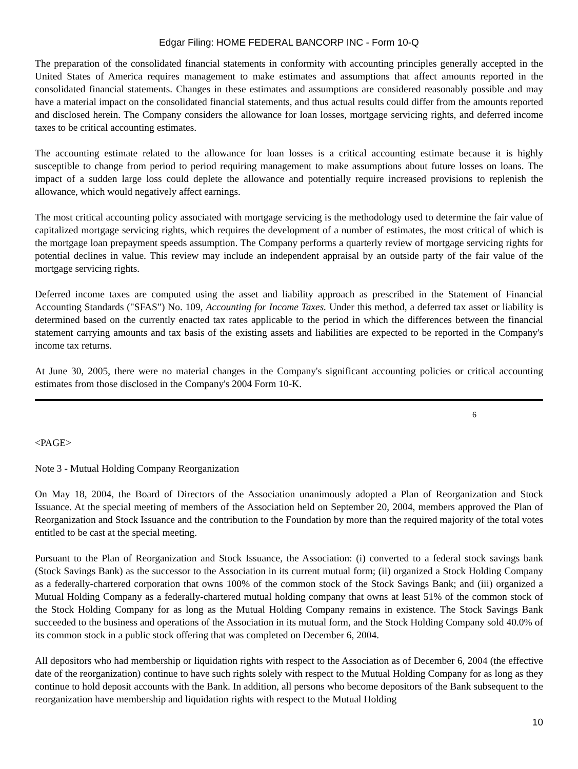Edgar Filing: HOME FEDERAL BANCORP INC - Form 10-Q
The preparation of the consolidated financial statements in conformity with accounting principles generally accepted in the United States of America requires management to make estimates and assumptions that affect amounts reported in the consolidated financial statements. Changes in these estimates and assumptions are considered reasonably possible and may have a material impact on the consolidated financial statements, and thus actual results could differ from the amounts reported and disclosed herein. The Company considers the allowance for loan losses, mortgage servicing rights, and deferred income taxes to be critical accounting estimates.
The accounting estimate related to the allowance for loan losses is a critical accounting estimate because it is highly susceptible to change from period to period requiring management to make assumptions about future losses on loans. The impact of a sudden large loss could deplete the allowance and potentially require increased provisions to replenish the allowance, which would negatively affect earnings.
The most critical accounting policy associated with mortgage servicing is the methodology used to determine the fair value of capitalized mortgage servicing rights, which requires the development of a number of estimates, the most critical of which is the mortgage loan prepayment speeds assumption. The Company performs a quarterly review of mortgage servicing rights for potential declines in value. This review may include an independent appraisal by an outside party of the fair value of the mortgage servicing rights.
Deferred income taxes are computed using the asset and liability approach as prescribed in the Statement of Financial Accounting Standards ("SFAS") No. 109, Accounting for Income Taxes. Under this method, a deferred tax asset or liability is determined based on the currently enacted tax rates applicable to the period in which the differences between the financial statement carrying amounts and tax basis of the existing assets and liabilities are expected to be reported in the Company's income tax returns.
At June 30, 2005, there were no material changes in the Company's significant accounting policies or critical accounting estimates from those disclosed in the Company's 2004 Form 10-K.
6
<PAGE>
Note 3 - Mutual Holding Company Reorganization
On May 18, 2004, the Board of Directors of the Association unanimously adopted a Plan of Reorganization and Stock Issuance. At the special meeting of members of the Association held on September 20, 2004, members approved the Plan of Reorganization and Stock Issuance and the contribution to the Foundation by more than the required majority of the total votes entitled to be cast at the special meeting.
Pursuant to the Plan of Reorganization and Stock Issuance, the Association: (i) converted to a federal stock savings bank (Stock Savings Bank) as the successor to the Association in its current mutual form; (ii) organized a Stock Holding Company as a federally-chartered corporation that owns 100% of the common stock of the Stock Savings Bank; and (iii) organized a Mutual Holding Company as a federally-chartered mutual holding company that owns at least 51% of the common stock of the Stock Holding Company for as long as the Mutual Holding Company remains in existence. The Stock Savings Bank succeeded to the business and operations of the Association in its mutual form, and the Stock Holding Company sold 40.0% of its common stock in a public stock offering that was completed on December 6, 2004.
All depositors who had membership or liquidation rights with respect to the Association as of December 6, 2004 (the effective date of the reorganization) continue to have such rights solely with respect to the Mutual Holding Company for as long as they continue to hold deposit accounts with the Bank. In addition, all persons who become depositors of the Bank subsequent to the reorganization have membership and liquidation rights with respect to the Mutual Holding
10